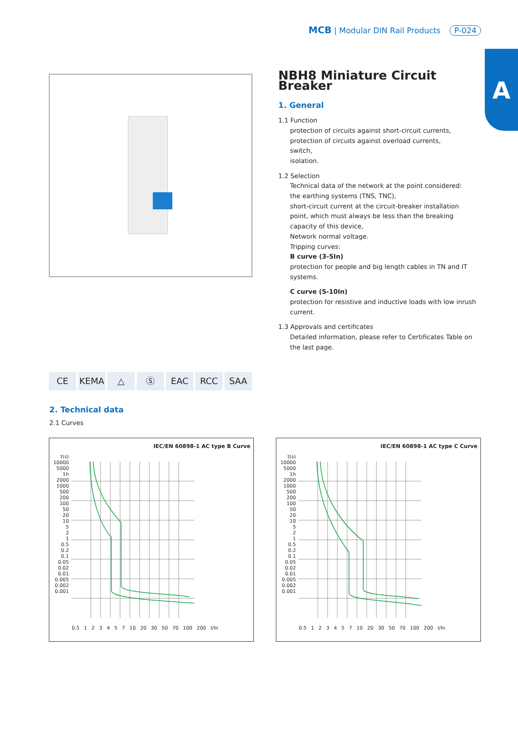MCB | Modular DIN Rail Products P-024
A
NBH8 Miniature Circuit Breaker
1. General
1.1 Function
protection of circuits against short-circuit currents,
protection of circuits against overload currents,
switch,
isolation.
1.2 Selection
Technical data of the network at the point considered:
the earthing systems (TNS, TNC),
short-circuit current at the circuit-breaker installation point, which must always be less than the breaking capacity of this device,
Network normal voltage.
Tripping curves:
B curve (3-5In)
protection for people and big length cables in TN and IT systems.
C curve (5-10In)
protection for resistive and inductive loads with low inrush current.
1.3 Approvals and certificates
Detailed information, please refer to Certificates Table on the last page.
CE KEMA △ Ⓢ EAC RCC SAA
2. Technical data
2.1 Curves
IEC/EN 60898-1 AC type B Curve
t(s)
10000
5000
1h
2000
1000
500
200
100
50
20
10
5
2
1
0.5
0.2
0.1
0.05
0.02
0.01
0.005
0.002
0.001
0.5 1 2 3 4 5 7 10 20 30 50 70 100 200 I/In
IEC/EN 60898-1 AC type C Curve
t(s)
10000
5000
1h
2000
1000
500
200
100
50
20
10
5
2
1
0.5
0.2
0.1
0.05
0.02
0.01
0.005
0.002
0.001
0.5 1 2 3 4 5 7 10 20 30 50 70 100 200 I/In